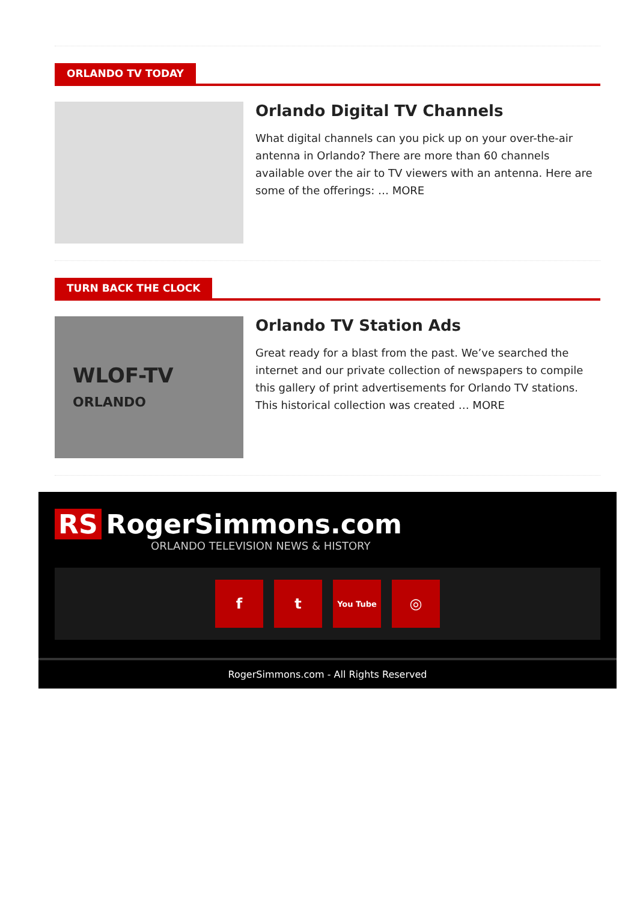ORLANDO TV TODAY
Orlando Digital TV Channels
What digital channels can you pick up on your over-the-air antenna in Orlando? There are more than 60 channels available over the air to TV viewers with an antenna. Here are some of the offerings: … MORE
TURN BACK THE CLOCK
WLOF-TV
ORLANDO
Orlando TV Station Ads
Great ready for a blast from the past. We’ve searched the internet and our private collection of newspapers to compile this gallery of print advertisements for Orlando TV stations. This historical collection was created … MORE
RS RogerSimmons.com
ORLANDO TELEVISION NEWS & HISTORY
ft You Tube ◎
RogerSimmons.com - All Rights Reserved